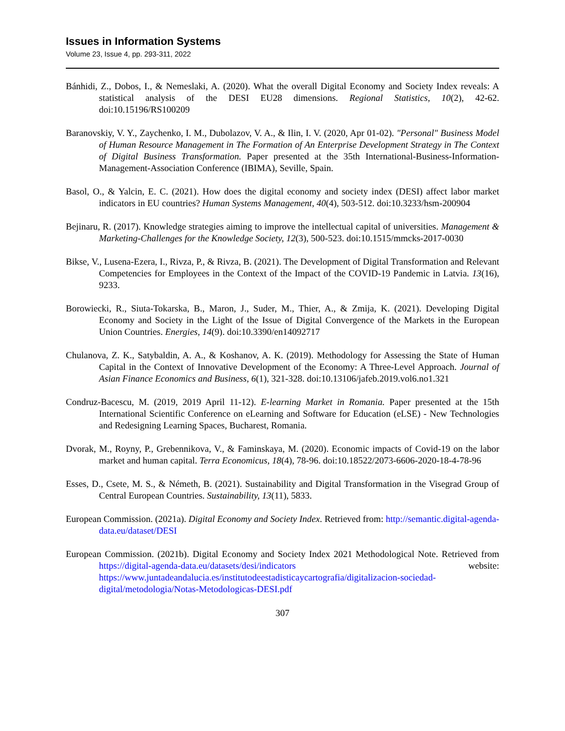Issues in Information Systems
Volume 23, Issue 4, pp. 293-311, 2022
Bánhidi, Z., Dobos, I., & Nemeslaki, A. (2020). What the overall Digital Economy and Society Index reveals: A statistical analysis of the DESI EU28 dimensions. Regional Statistics, 10(2), 42-62. doi:10.15196/RS100209
Baranovskiy, V. Y., Zaychenko, I. M., Dubolazov, V. A., & Ilin, I. V. (2020, Apr 01-02). "Personal" Business Model of Human Resource Management in The Formation of An Enterprise Development Strategy in The Context of Digital Business Transformation. Paper presented at the 35th International-Business-Information-Management-Association Conference (IBIMA), Seville, Spain.
Basol, O., & Yalcin, E. C. (2021). How does the digital economy and society index (DESI) affect labor market indicators in EU countries? Human Systems Management, 40(4), 503-512. doi:10.3233/hsm-200904
Bejinaru, R. (2017). Knowledge strategies aiming to improve the intellectual capital of universities. Management & Marketing-Challenges for the Knowledge Society, 12(3), 500-523. doi:10.1515/mmcks-2017-0030
Bikse, V., Lusena-Ezera, I., Rivza, P., & Rivza, B. (2021). The Development of Digital Transformation and Relevant Competencies for Employees in the Context of the Impact of the COVID-19 Pandemic in Latvia. 13(16), 9233.
Borowiecki, R., Siuta-Tokarska, B., Maron, J., Suder, M., Thier, A., & Zmija, K. (2021). Developing Digital Economy and Society in the Light of the Issue of Digital Convergence of the Markets in the European Union Countries. Energies, 14(9). doi:10.3390/en14092717
Chulanova, Z. K., Satybaldin, A. A., & Koshanov, A. K. (2019). Methodology for Assessing the State of Human Capital in the Context of Innovative Development of the Economy: A Three-Level Approach. Journal of Asian Finance Economics and Business, 6(1), 321-328. doi:10.13106/jafeb.2019.vol6.no1.321
Condruz-Bacescu, M. (2019, 2019 April 11-12). E-learning Market in Romania. Paper presented at the 15th International Scientific Conference on eLearning and Software for Education (eLSE) - New Technologies and Redesigning Learning Spaces, Bucharest, Romania.
Dvorak, M., Royny, P., Grebennikova, V., & Faminskaya, M. (2020). Economic impacts of Covid-19 on the labor market and human capital. Terra Economicus, 18(4), 78-96. doi:10.18522/2073-6606-2020-18-4-78-96
Esses, D., Csete, M. S., & Németh, B. (2021). Sustainability and Digital Transformation in the Visegrad Group of Central European Countries. Sustainability, 13(11), 5833.
European Commission. (2021a). Digital Economy and Society Index. Retrieved from: http://semantic.digital-agenda-data.eu/dataset/DESI
European Commission. (2021b). Digital Economy and Society Index 2021 Methodological Note. Retrieved from https://digital-agenda-data.eu/datasets/desi/indicators website: https://www.juntadeandalucia.es/institutodeestadisticaycartografia/digitalizacion-sociedad-digital/metodologia/Notas-Metodologicas-DESI.pdf
307